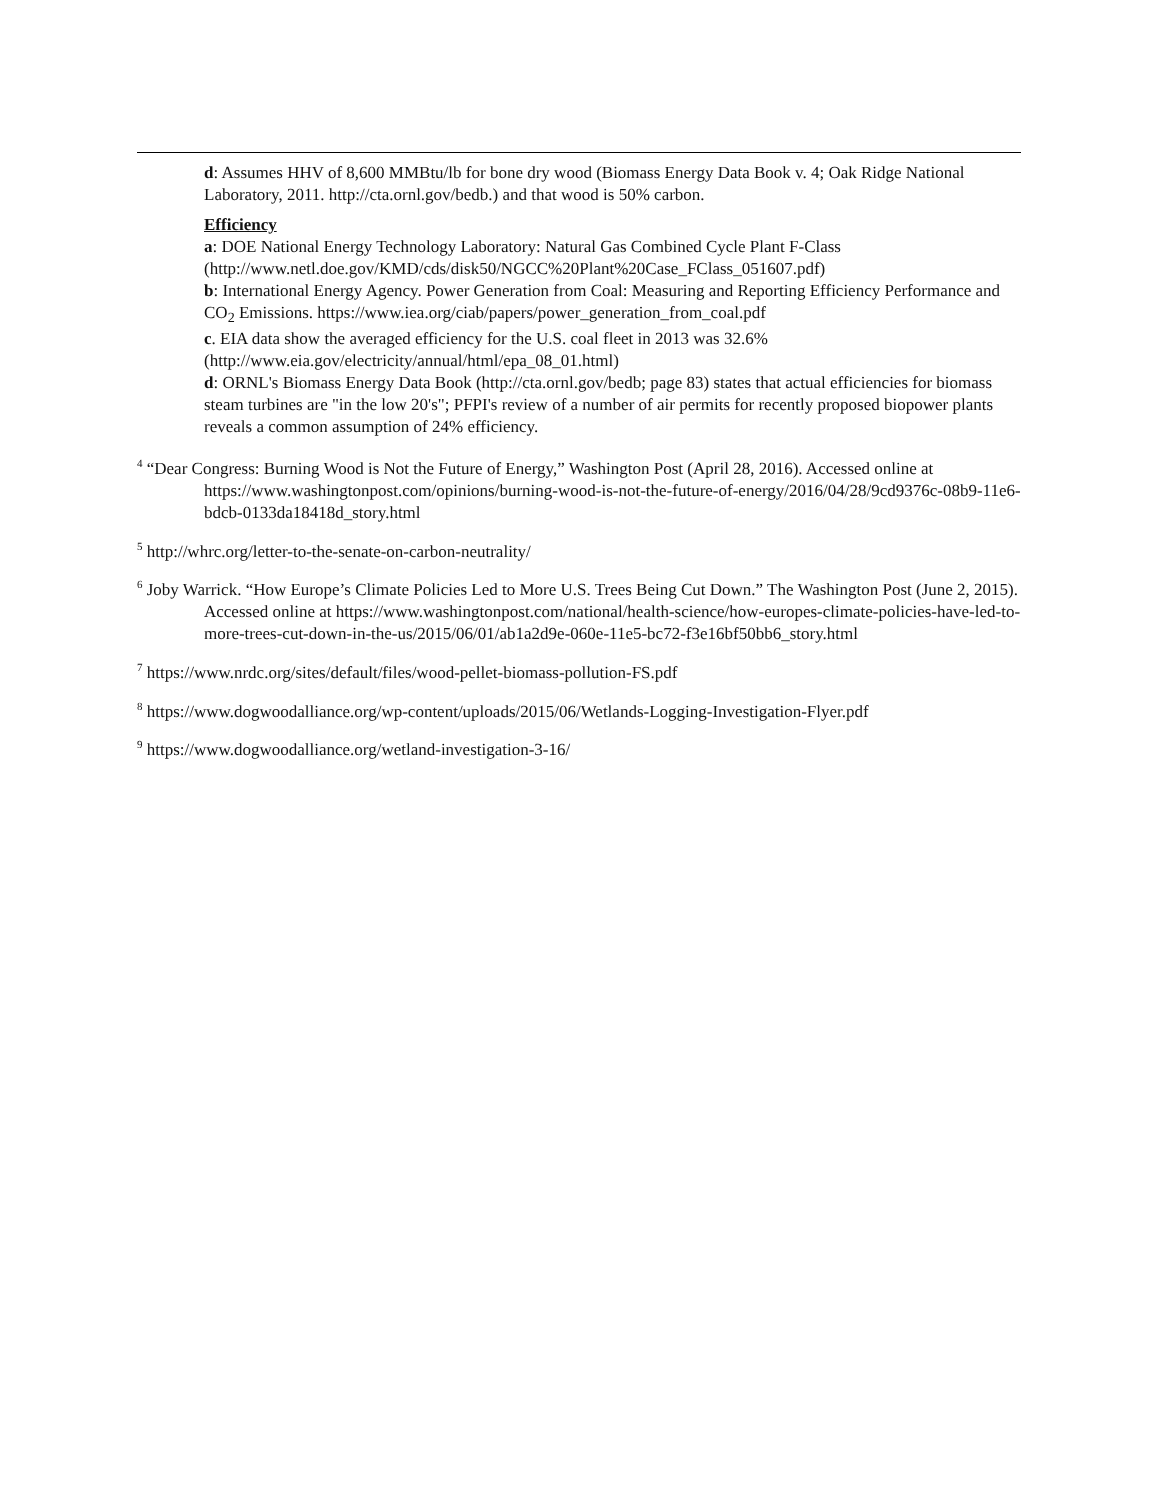d: Assumes HHV of 8,600 MMBtu/lb for bone dry wood (Biomass Energy Data Book v. 4; Oak Ridge National Laboratory, 2011. http://cta.ornl.gov/bedb.) and that wood is 50% carbon.
Efficiency
a: DOE National Energy Technology Laboratory: Natural Gas Combined Cycle Plant F-Class (http://www.netl.doe.gov/KMD/cds/disk50/NGCC%20Plant%20Case_FClass_051607.pdf)
b: International Energy Agency. Power Generation from Coal: Measuring and Reporting Efficiency Performance and CO<sub>2</sub> Emissions. https://www.iea.org/ciab/papers/power_generation_from_coal.pdf
c. EIA data show the averaged efficiency for the U.S. coal fleet in 2013 was 32.6% (http://www.eia.gov/electricity/annual/html/epa_08_01.html)
d: ORNL's Biomass Energy Data Book (http://cta.ornl.gov/bedb; page 83) states that actual efficiencies for biomass steam turbines are "in the low 20's"; PFPI's review of a number of air permits for recently proposed biopower plants reveals a common assumption of 24% efficiency.
<sup>4</sup> “Dear Congress: Burning Wood is Not the Future of Energy,” Washington Post (April 28, 2016). Accessed online at https://www.washingtonpost.com/opinions/burning-wood-is-not-the-future-of-energy/2016/04/28/9cd9376c-08b9-11e6-bdcb-0133da18418d_story.html
<sup>5</sup> http://whrc.org/letter-to-the-senate-on-carbon-neutrality/
<sup>6</sup> Joby Warrick. “How Europe’s Climate Policies Led to More U.S. Trees Being Cut Down.” The Washington Post (June 2, 2015). Accessed online at https://www.washingtonpost.com/national/health-science/how-europes-climate-policies-have-led-to-more-trees-cut-down-in-the-us/2015/06/01/ab1a2d9e-060e-11e5-bc72-f3e16bf50bb6_story.html
<sup>7</sup> https://www.nrdc.org/sites/default/files/wood-pellet-biomass-pollution-FS.pdf
<sup>8</sup> https://www.dogwoodalliance.org/wp-content/uploads/2015/06/Wetlands-Logging-Investigation-Flyer.pdf
<sup>9</sup> https://www.dogwoodalliance.org/wetland-investigation-3-16/